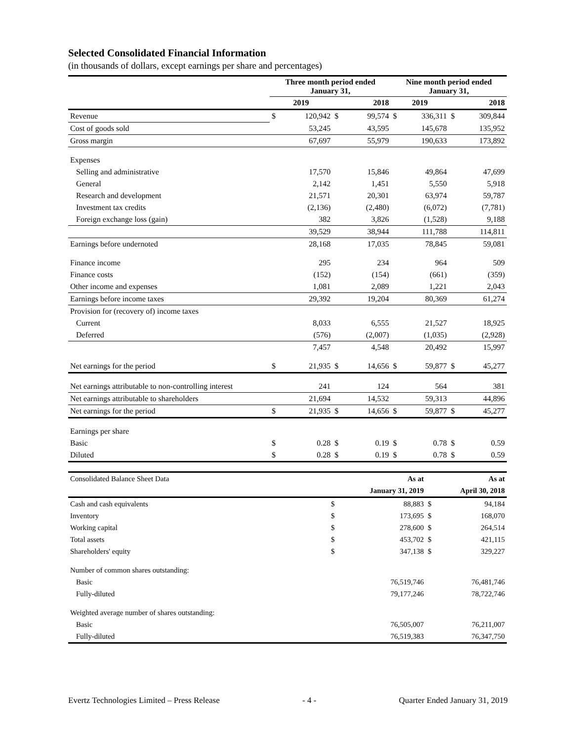Selected Consolidated Financial Information
(in thousands of dollars, except earnings per share and percentages)
| | Three month period ended January 31, | | | | Nine month period ended January 31, | | | |
| | 2019 | | 2018 | | 2019 | | 2018 | |
| Revenue | $ | 120,942 | $ | 99,574 | $ | 336,311 | $ | 309,844 |
| Cost of goods sold | | 53,245 | | 43,595 | | 145,678 | | 135,952 |
| Gross margin | | 67,697 | | 55,979 | | 190,633 | | 173,892 |
| Expenses | | | | | | | | |
| Selling and administrative | | 17,570 | | 15,846 | | 49,864 | | 47,699 |
| General | | 2,142 | | 1,451 | | 5,550 | | 5,918 |
| Research and development | | 21,571 | | 20,301 | | 63,974 | | 59,787 |
| Investment tax credits | | (2,136) | | (2,480) | | (6,072) | | (7,781) |
| Foreign exchange loss (gain) | | 382 | | 3,826 | | (1,528) | | 9,188 |
| | | 39,529 | | 38,944 | | 111,788 | | 114,811 |
| Earnings before undernoted | | 28,168 | | 17,035 | | 78,845 | | 59,081 |
| Finance income | | 295 | | 234 | | 964 | | 509 |
| Finance costs | | (152) | | (154) | | (661) | | (359) |
| Other income and expenses | | 1,081 | | 2,089 | | 1,221 | | 2,043 |
| Earnings before income taxes | | 29,392 | | 19,204 | | 80,369 | | 61,274 |
| Provision for (recovery of) income taxes | | | | | | | | |
| Current | | 8,033 | | 6,555 | | 21,527 | | 18,925 |
| Deferred | | (576) | | (2,007) | | (1,035) | | (2,928) |
| | | 7,457 | | 4,548 | | 20,492 | | 15,997 |
| Net earnings for the period | $ | 21,935 | $ | 14,656 | $ | 59,877 | $ | 45,277 |
| Net earnings attributable to non-controlling interest | | 241 | | 124 | | 564 | | 381 |
| Net earnings attributable to shareholders | | 21,694 | | 14,532 | | 59,313 | | 44,896 |
| Net earnings for the period | $ | 21,935 | $ | 14,656 | $ | 59,877 | $ | 45,277 |
| Earnings per share | | | | | | | | |
| Basic | $ | 0.28 | $ | 0.19 | $ | 0.78 | $ | 0.59 |
| Diluted | $ | 0.28 | $ | 0.19 | $ | 0.78 | $ | 0.59 |
| Consolidated Balance Sheet Data | As at | | As at | |
| | January 31, 2019 | | April 30, 2018 | |
| Cash and cash equivalents | $ | 88,883 | $ | 94,184 |
| Inventory | $ | 173,695 | $ | 168,070 |
| Working capital | $ | 278,600 | $ | 264,514 |
| Total assets | $ | 453,702 | $ | 421,115 |
| Shareholders' equity | $ | 347,138 | $ | 329,227 |
| Number of common shares outstanding: | | | | |
| Basic | 76,519,746 | | 76,481,746 | |
| Fully-diluted | 79,177,246 | | 78,722,746 | |
| Weighted average number of shares outstanding: | | | | |
| Basic | 76,505,007 | | 76,211,007 | |
| Fully-diluted | 76,519,383 | | 76,347,750 | |
Evertz Technologies Limited – Press Release - 4 - Quarter Ended January 31, 2019